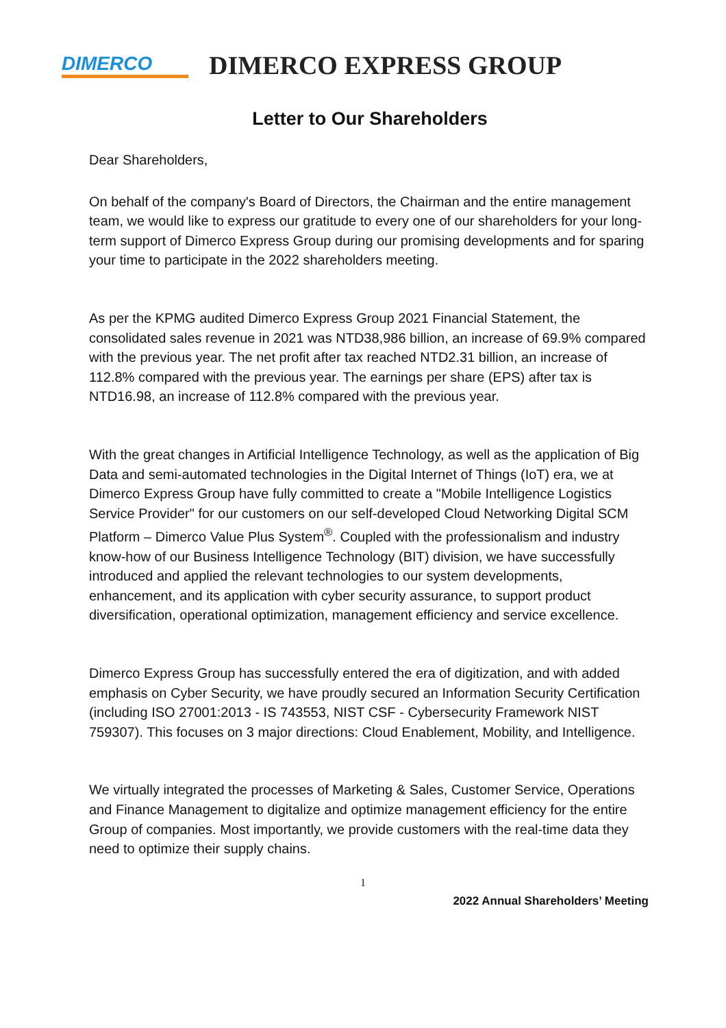DIMERCO
DIMERCO EXPRESS GROUP
Letter to Our Shareholders
Dear Shareholders,
On behalf of the company's Board of Directors, the Chairman and the entire management team, we would like to express our gratitude to every one of our shareholders for your long-term support of Dimerco Express Group during our promising developments and for sparing your time to participate in the 2022 shareholders meeting.
As per the KPMG audited Dimerco Express Group 2021 Financial Statement, the consolidated sales revenue in 2021 was NTD38,986 billion, an increase of 69.9% compared with the previous year. The net profit after tax reached NTD2.31 billion, an increase of 112.8% compared with the previous year. The earnings per share (EPS) after tax is NTD16.98, an increase of 112.8% compared with the previous year.
With the great changes in Artificial Intelligence Technology, as well as the application of Big Data and semi-automated technologies in the Digital Internet of Things (IoT) era, we at Dimerco Express Group have fully committed to create a "Mobile Intelligence Logistics Service Provider" for our customers on our self-developed Cloud Networking Digital SCM Platform – Dimerco Value Plus System<sup>®</sup>. Coupled with the professionalism and industry know-how of our Business Intelligence Technology (BIT) division, we have successfully introduced and applied the relevant technologies to our system developments, enhancement, and its application with cyber security assurance, to support product diversification, operational optimization, management efficiency and service excellence.
Dimerco Express Group has successfully entered the era of digitization, and with added emphasis on Cyber Security, we have proudly secured an Information Security Certification (including ISO 27001:2013 - IS 743553, NIST CSF - Cybersecurity Framework NIST 759307). This focuses on 3 major directions: Cloud Enablement, Mobility, and Intelligence.
We virtually integrated the processes of Marketing & Sales, Customer Service, Operations and Finance Management to digitalize and optimize management efficiency for the entire Group of companies. Most importantly, we provide customers with the real-time data they need to optimize their supply chains.
1
2022 Annual Shareholders’ Meeting